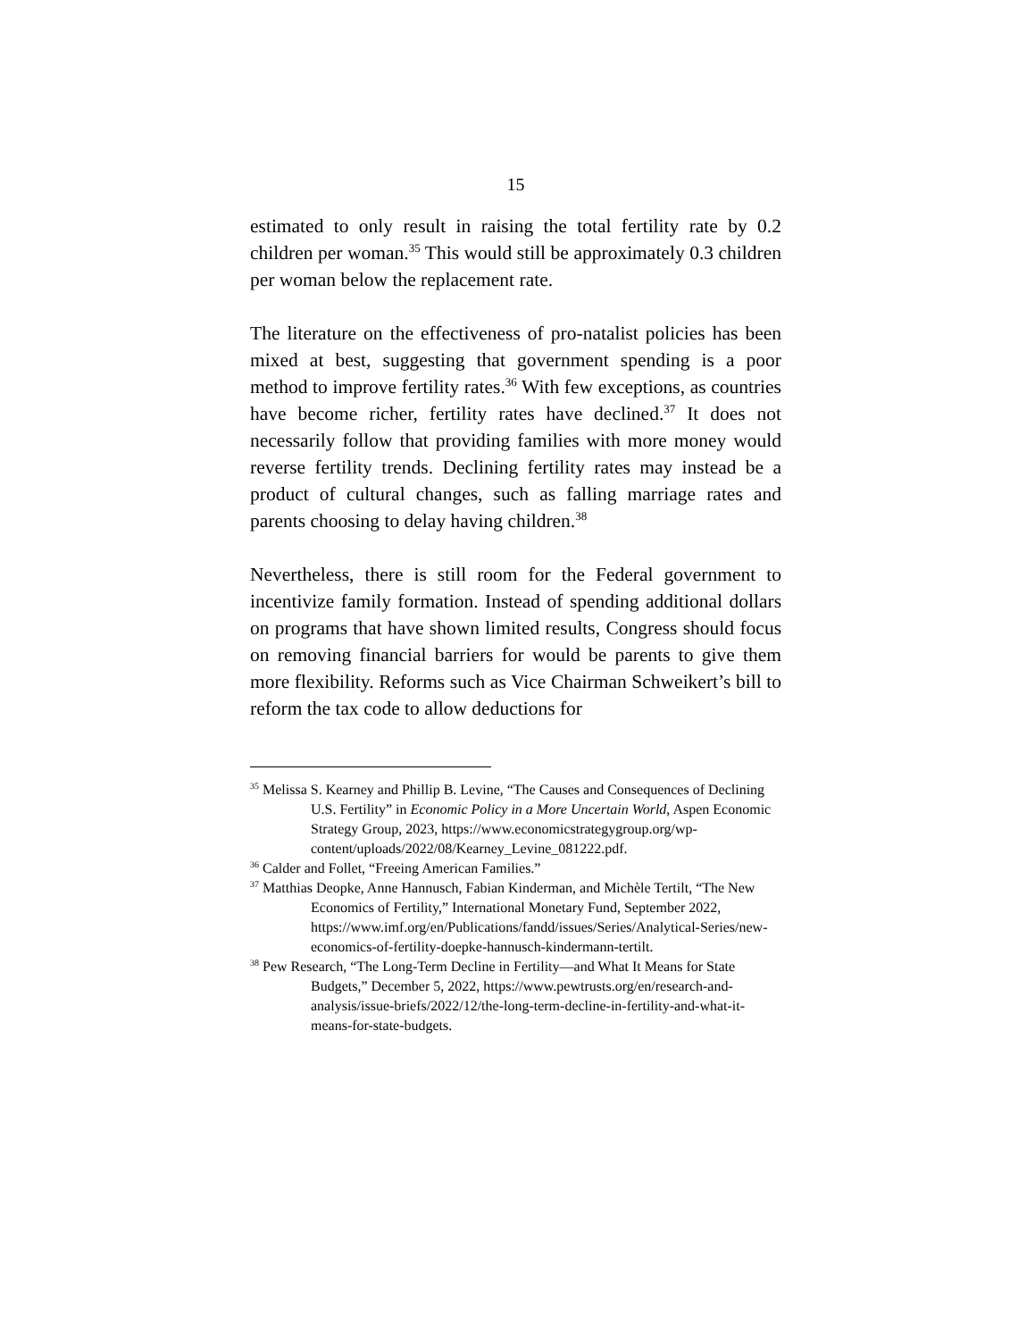15
estimated to only result in raising the total fertility rate by 0.2 children per woman.<sup>35</sup> This would still be approximately 0.3 children per woman below the replacement rate.
The literature on the effectiveness of pro-natalist policies has been mixed at best, suggesting that government spending is a poor method to improve fertility rates.<sup>36</sup> With few exceptions, as countries have become richer, fertility rates have declined.<sup>37</sup> It does not necessarily follow that providing families with more money would reverse fertility trends. Declining fertility rates may instead be a product of cultural changes, such as falling marriage rates and parents choosing to delay having children.<sup>38</sup>
Nevertheless, there is still room for the Federal government to incentivize family formation. Instead of spending additional dollars on programs that have shown limited results, Congress should focus on removing financial barriers for would be parents to give them more flexibility. Reforms such as Vice Chairman Schweikert’s bill to reform the tax code to allow deductions for
<sup>35</sup> Melissa S. Kearney and Phillip B. Levine, “The Causes and Consequences of Declining U.S. Fertility” in Economic Policy in a More Uncertain World, Aspen Economic Strategy Group, 2023, https://www.economicstrategygroup.org/wp-content/uploads/2022/08/Kearney_Levine_081222.pdf.
<sup>36</sup> Calder and Follet, “Freeing American Families.”
<sup>37</sup> Matthias Deopke, Anne Hannusch, Fabian Kinderman, and Michèle Tertilt, “The New Economics of Fertility,” International Monetary Fund, September 2022, https://www.imf.org/en/Publications/fandd/issues/Series/Analytical-Series/new-economics-of-fertility-doepke-hannusch-kindermann-tertilt.
<sup>38</sup> Pew Research, “The Long-Term Decline in Fertility—and What It Means for State Budgets,” December 5, 2022, https://www.pewtrusts.org/en/research-and-analysis/issue-briefs/2022/12/the-long-term-decline-in-fertility-and-what-it-means-for-state-budgets.